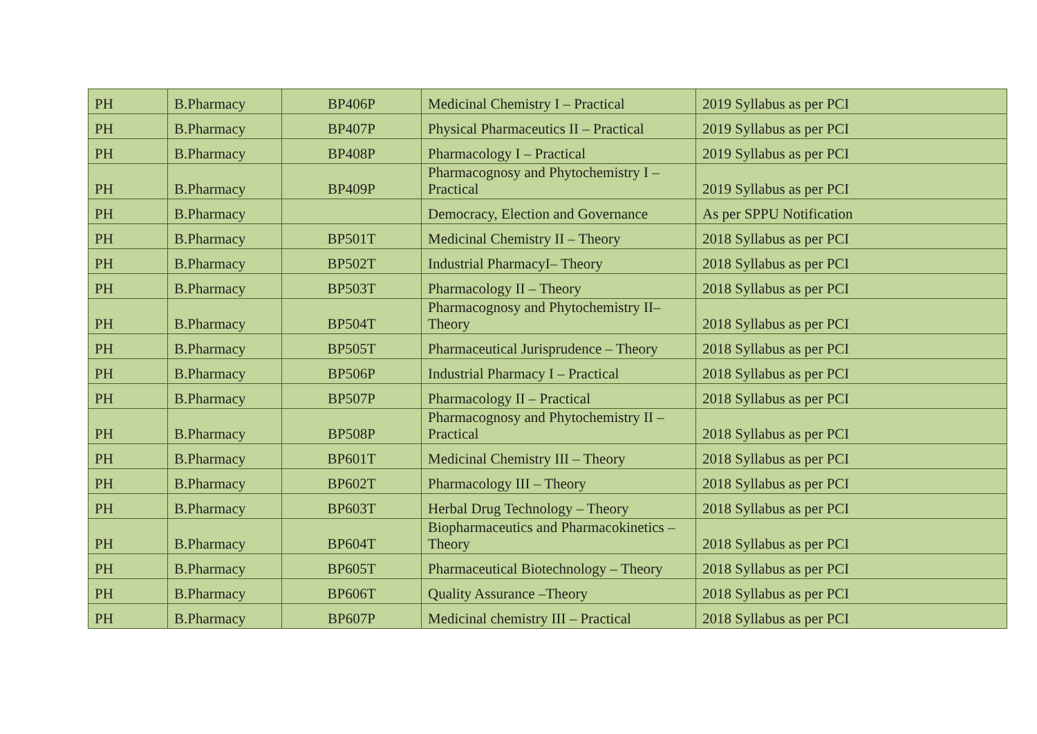| PH | B.Pharmacy | BP406P | Medicinal Chemistry I – Practical | 2019 Syllabus as per PCI |
| PH | B.Pharmacy | BP407P | Physical Pharmaceutics II – Practical | 2019 Syllabus as per PCI |
| PH | B.Pharmacy | BP408P | Pharmacology I – Practical | 2019 Syllabus as per PCI |
| PH | B.Pharmacy | BP409P | Pharmacognosy and Phytochemistry I – Practical | 2019 Syllabus as per PCI |
| PH | B.Pharmacy | | Democracy, Election and Governance | As per SPPU Notification |
| PH | B.Pharmacy | BP501T | Medicinal Chemistry II – Theory | 2018 Syllabus as per PCI |
| PH | B.Pharmacy | BP502T | Industrial PharmacyI– Theory | 2018 Syllabus as per PCI |
| PH | B.Pharmacy | BP503T | Pharmacology II – Theory | 2018 Syllabus as per PCI |
| PH | B.Pharmacy | BP504T | Pharmacognosy and Phytochemistry II– Theory | 2018 Syllabus as per PCI |
| PH | B.Pharmacy | BP505T | Pharmaceutical Jurisprudence – Theory | 2018 Syllabus as per PCI |
| PH | B.Pharmacy | BP506P | Industrial Pharmacy I – Practical | 2018 Syllabus as per PCI |
| PH | B.Pharmacy | BP507P | Pharmacology II – Practical | 2018 Syllabus as per PCI |
| PH | B.Pharmacy | BP508P | Pharmacognosy and Phytochemistry II – Practical | 2018 Syllabus as per PCI |
| PH | B.Pharmacy | BP601T | Medicinal Chemistry III – Theory | 2018 Syllabus as per PCI |
| PH | B.Pharmacy | BP602T | Pharmacology III – Theory | 2018 Syllabus as per PCI |
| PH | B.Pharmacy | BP603T | Herbal Drug Technology – Theory | 2018 Syllabus as per PCI |
| PH | B.Pharmacy | BP604T | Biopharmaceutics and Pharmacokinetics – Theory | 2018 Syllabus as per PCI |
| PH | B.Pharmacy | BP605T | Pharmaceutical Biotechnology – Theory | 2018 Syllabus as per PCI |
| PH | B.Pharmacy | BP606T | Quality Assurance –Theory | 2018 Syllabus as per PCI |
| PH | B.Pharmacy | BP607P | Medicinal chemistry III – Practical | 2018 Syllabus as per PCI |